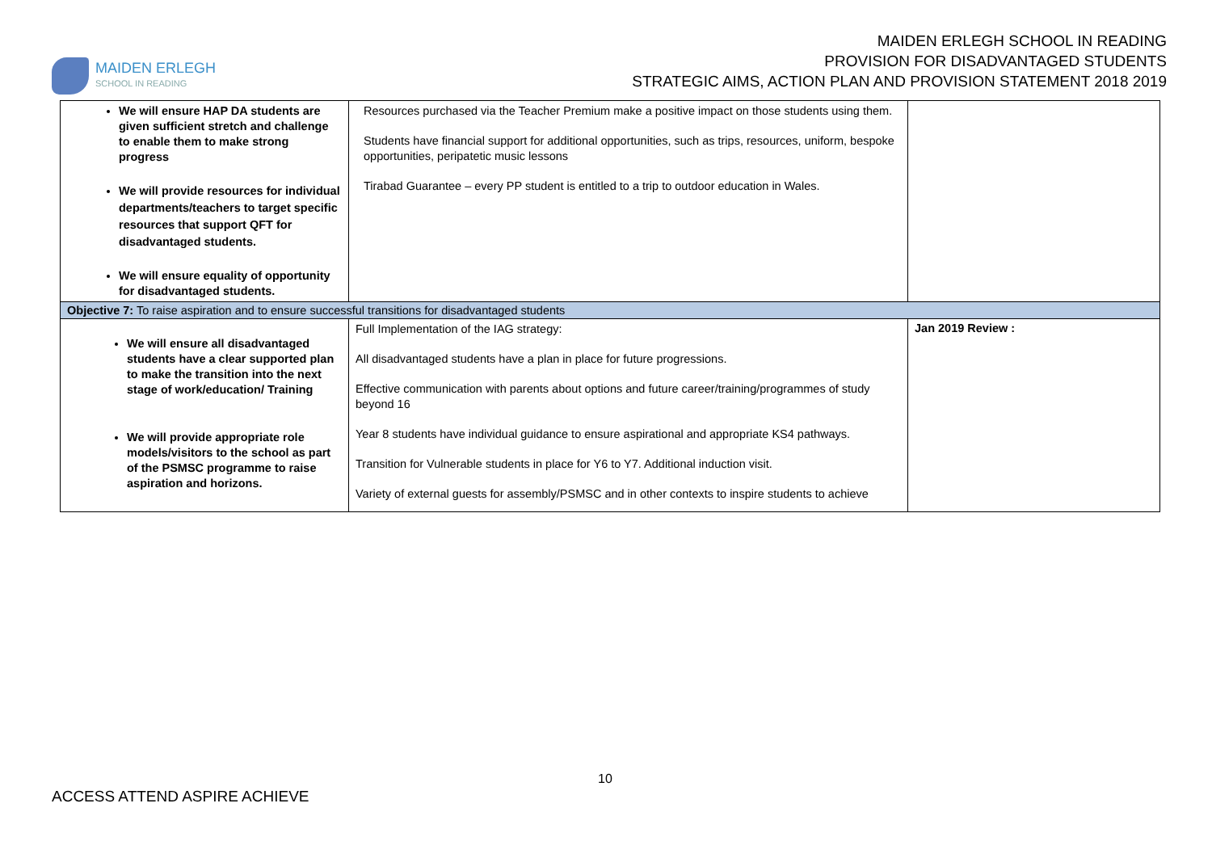MAIDEN ERLEGH
SCHOOL IN READING
MAIDEN ERLEGH SCHOOL IN READING
PROVISION FOR DISADVANTAGED STUDENTS
STRATEGIC AIMS, ACTION PLAN AND PROVISION STATEMENT 2018 2019
| We will ensure HAP DA students are given sufficient stretch and challenge to enable them to make strong progress We will provide resources for individual departments/teachers to target specific resources that support QFT for disadvantaged students. We will ensure equality of opportunity for disadvantaged students. | Resources purchased via the Teacher Premium make a positive impact on those students using them. Students have financial support for additional opportunities, such as trips, resources, uniform, bespoke opportunities, peripatetic music lessons Tirabad Guarantee – every PP student is entitled to a trip to outdoor education in Wales. | |
| Objective 7: To raise aspiration and to ensure successful transitions for disadvantaged students | | |
| We will ensure all disadvantaged students have a clear supported plan to make the transition into the next stage of work/education/ Training We will provide appropriate role models/visitors to the school as part of the PSMSC programme to raise aspiration and horizons. | Full Implementation of the IAG strategy: All disadvantaged students have a plan in place for future progressions. Effective communication with parents about options and future career/training/programmes of study beyond 16 Year 8 students have individual guidance to ensure aspirational and appropriate KS4 pathways. Transition for Vulnerable students in place for Y6 to Y7. Additional induction visit. Variety of external guests for assembly/PSMSC and in other contexts to inspire students to achieve | Jan 2019 Review : |
10
ACCESS ATTEND ASPIRE ACHIEVE